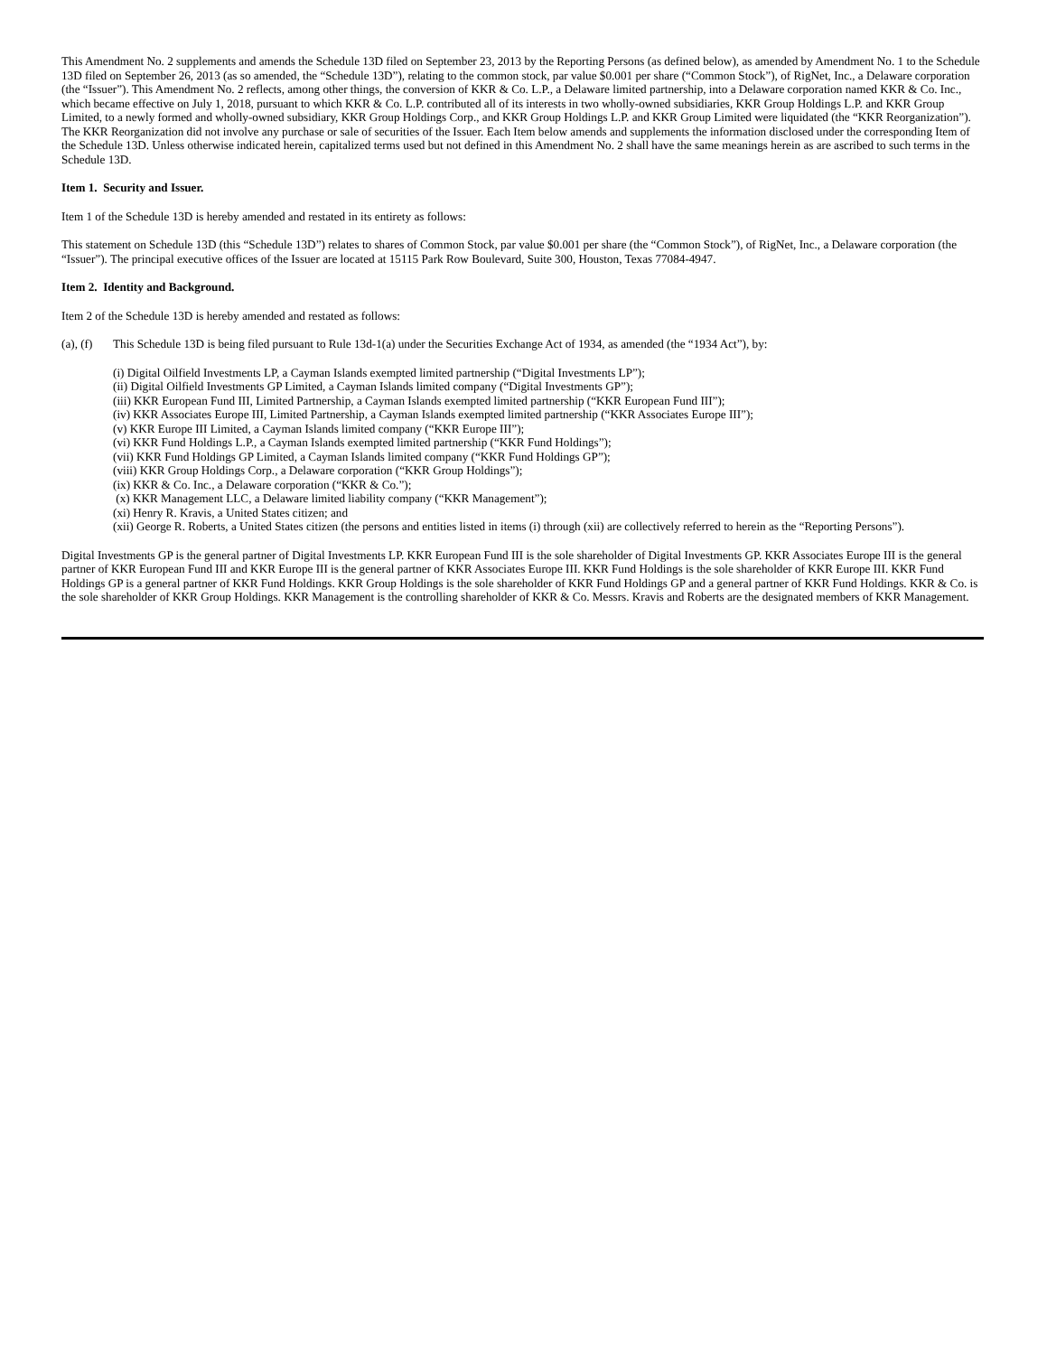This Amendment No. 2 supplements and amends the Schedule 13D filed on September 23, 2013 by the Reporting Persons (as defined below), as amended by Amendment No. 1 to the Schedule 13D filed on September 26, 2013 (as so amended, the “Schedule 13D”), relating to the common stock, par value $0.001 per share (“Common Stock”), of RigNet, Inc., a Delaware corporation (the “Issuer”). This Amendment No. 2 reflects, among other things, the conversion of KKR & Co. L.P., a Delaware limited partnership, into a Delaware corporation named KKR & Co. Inc., which became effective on July 1, 2018, pursuant to which KKR & Co. L.P. contributed all of its interests in two wholly-owned subsidiaries, KKR Group Holdings L.P. and KKR Group Limited, to a newly formed and wholly-owned subsidiary, KKR Group Holdings Corp., and KKR Group Holdings L.P. and KKR Group Limited were liquidated (the “KKR Reorganization”). The KKR Reorganization did not involve any purchase or sale of securities of the Issuer. Each Item below amends and supplements the information disclosed under the corresponding Item of the Schedule 13D. Unless otherwise indicated herein, capitalized terms used but not defined in this Amendment No. 2 shall have the same meanings herein as are ascribed to such terms in the Schedule 13D.
Item 1. Security and Issuer.
Item 1 of the Schedule 13D is hereby amended and restated in its entirety as follows:
This statement on Schedule 13D (this “Schedule 13D”) relates to shares of Common Stock, par value $0.001 per share (the “Common Stock”), of RigNet, Inc., a Delaware corporation (the “Issuer”). The principal executive offices of the Issuer are located at 15115 Park Row Boulevard, Suite 300, Houston, Texas 77084-4947.
Item 2. Identity and Background.
Item 2 of the Schedule 13D is hereby amended and restated as follows:
(a), (f) This Schedule 13D is being filed pursuant to Rule 13d-1(a) under the Securities Exchange Act of 1934, as amended (the “1934 Act”), by:
(i) Digital Oilfield Investments LP, a Cayman Islands exempted limited partnership (“Digital Investments LP”);
(ii) Digital Oilfield Investments GP Limited, a Cayman Islands limited company (“Digital Investments GP”);
(iii) KKR European Fund III, Limited Partnership, a Cayman Islands exempted limited partnership (“KKR European Fund III”);
(iv) KKR Associates Europe III, Limited Partnership, a Cayman Islands exempted limited partnership (“KKR Associates Europe III”);
(v) KKR Europe III Limited, a Cayman Islands limited company (“KKR Europe III”);
(vi) KKR Fund Holdings L.P., a Cayman Islands exempted limited partnership (“KKR Fund Holdings”);
(vii) KKR Fund Holdings GP Limited, a Cayman Islands limited company (“KKR Fund Holdings GP”);
(viii) KKR Group Holdings Corp., a Delaware corporation (“KKR Group Holdings”);
(ix) KKR & Co. Inc., a Delaware corporation (“KKR & Co.”);
(x) KKR Management LLC, a Delaware limited liability company (“KKR Management”);
(xi) Henry R. Kravis, a United States citizen; and
(xii) George R. Roberts, a United States citizen (the persons and entities listed in items (i) through (xii) are collectively referred to herein as the “Reporting Persons”).
Digital Investments GP is the general partner of Digital Investments LP. KKR European Fund III is the sole shareholder of Digital Investments GP. KKR Associates Europe III is the general partner of KKR European Fund III and KKR Europe III is the general partner of KKR Associates Europe III. KKR Fund Holdings is the sole shareholder of KKR Europe III. KKR Fund Holdings GP is a general partner of KKR Fund Holdings. KKR Group Holdings is the sole shareholder of KKR Fund Holdings GP and a general partner of KKR Fund Holdings. KKR & Co. is the sole shareholder of KKR Group Holdings. KKR Management is the controlling shareholder of KKR & Co. Messrs. Kravis and Roberts are the designated members of KKR Management.